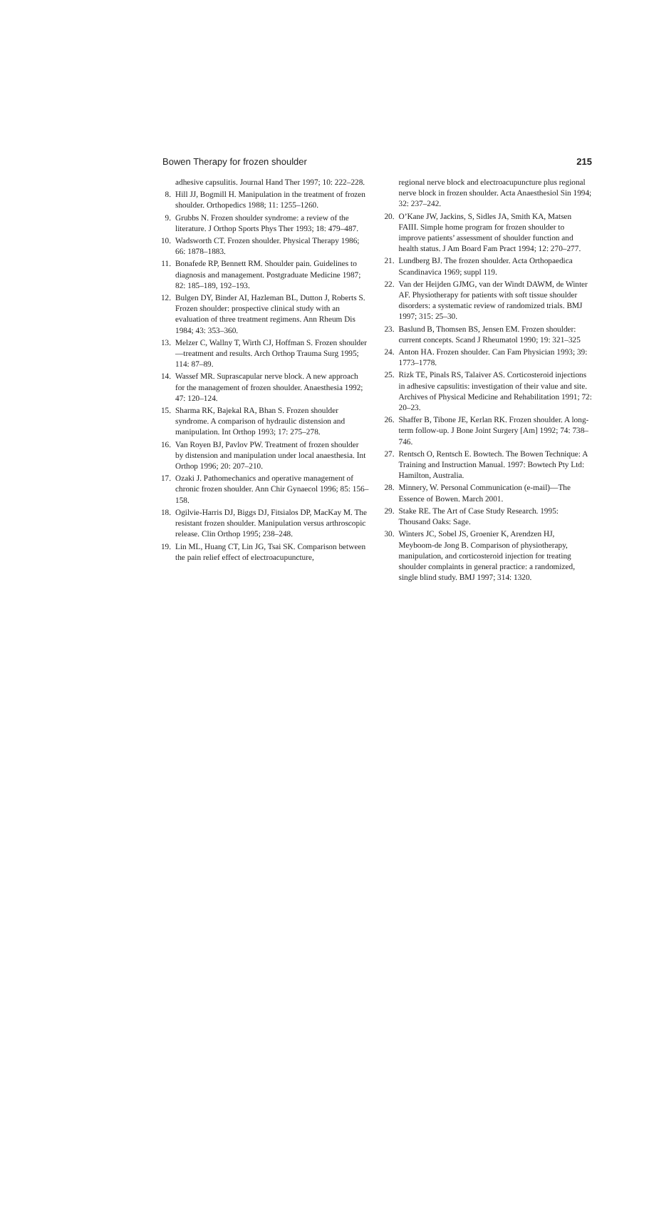Bowen Therapy for frozen shoulder 215
adhesive capsulitis. Journal Hand Ther 1997; 10: 222–228.
8. Hill JJ, Bogmill H. Manipulation in the treatment of frozen shoulder. Orthopedics 1988; 11: 1255–1260.
9. Grubbs N. Frozen shoulder syndrome: a review of the literature. J Orthop Sports Phys Ther 1993; 18: 479–487.
10. Wadsworth CT. Frozen shoulder. Physical Therapy 1986; 66: 1878–1883.
11. Bonafede RP, Bennett RM. Shoulder pain. Guidelines to diagnosis and management. Postgraduate Medicine 1987; 82: 185–189, 192–193.
12. Bulgen DY, Binder AI, Hazleman BL, Dutton J, Roberts S. Frozen shoulder: prospective clinical study with an evaluation of three treatment regimens. Ann Rheum Dis 1984; 43: 353–360.
13. Melzer C, Wallny T, Wirth CJ, Hoffman S. Frozen shoulder—treatment and results. Arch Orthop Trauma Surg 1995; 114: 87–89.
14. Wassef MR. Suprascapular nerve block. A new approach for the management of frozen shoulder. Anaesthesia 1992; 47: 120–124.
15. Sharma RK, Bajekal RA, Bhan S. Frozen shoulder syndrome. A comparison of hydraulic distension and manipulation. Int Orthop 1993; 17: 275–278.
16. Van Royen BJ, Pavlov PW. Treatment of frozen shoulder by distension and manipulation under local anaesthesia. Int Orthop 1996; 20: 207–210.
17. Ozaki J. Pathomechanics and operative management of chronic frozen shoulder. Ann Chir Gynaecol 1996; 85: 156–158.
18. Ogilvie-Harris DJ, Biggs DJ, Fitsialos DP, MacKay M. The resistant frozen shoulder. Manipulation versus arthroscopic release. Clin Orthop 1995; 238–248.
19. Lin ML, Huang CT, Lin JG, Tsai SK. Comparison between the pain relief effect of electroacupuncture,
regional nerve block and electroacupuncture plus regional nerve block in frozen shoulder. Acta Anaesthesiol Sin 1994; 32: 237–242.
20. O’Kane JW, Jackins, S, Sidles JA, Smith KA, Matsen FAIII. Simple home program for frozen shoulder to improve patients’ assessment of shoulder function and health status. J Am Board Fam Pract 1994; 12: 270–277.
21. Lundberg BJ. The frozen shoulder. Acta Orthopaedica Scandinavica 1969; suppl 119.
22. Van der Heijden GJMG, van der Windt DAWM, de Winter AF. Physiotherapy for patients with soft tissue shoulder disorders: a systematic review of randomized trials. BMJ 1997; 315: 25–30.
23. Baslund B, Thomsen BS, Jensen EM. Frozen shoulder: current concepts. Scand J Rheumatol 1990; 19: 321–325
24. Anton HA. Frozen shoulder. Can Fam Physician 1993; 39: 1773–1778.
25. Rizk TE, Pinals RS, Talaiver AS. Corticosteroid injections in adhesive capsulitis: investigation of their value and site. Archives of Physical Medicine and Rehabilitation 1991; 72: 20–23.
26. Shaffer B, Tibone JE, Kerlan RK. Frozen shoulder. A long-term follow-up. J Bone Joint Surgery [Am] 1992; 74: 738–746.
27. Rentsch O, Rentsch E. Bowtech. The Bowen Technique: A Training and Instruction Manual. 1997: Bowtech Pty Ltd: Hamilton, Australia.
28. Minnery, W. Personal Communication (e-mail)—The Essence of Bowen. March 2001.
29. Stake RE. The Art of Case Study Research. 1995: Thousand Oaks: Sage.
30. Winters JC, Sobel JS, Groenier K, Arendzen HJ, Meyboom-de Jong B. Comparison of physiotherapy, manipulation, and corticosteroid injection for treating shoulder complaints in general practice: a randomized, single blind study. BMJ 1997; 314: 1320.